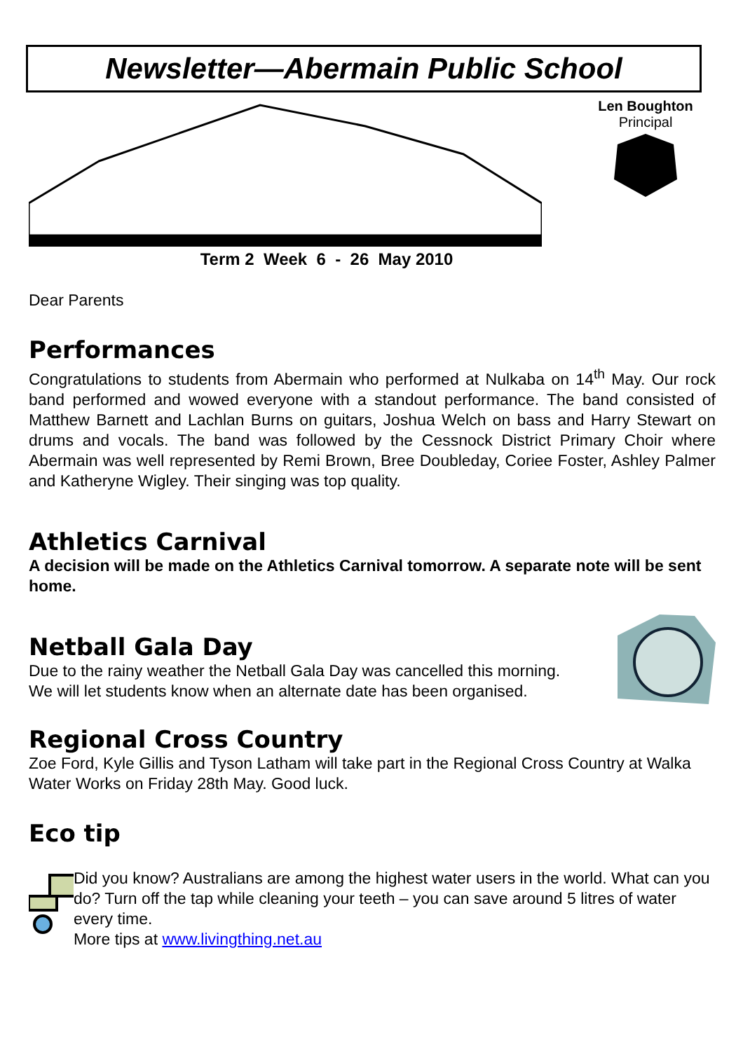Newsletter—Abermain Public School
Len Boughton
Principal
Term 2 Week 6 - 26 May 2010
Dear Parents
Performances
Congratulations to students from Abermain who performed at Nulkaba on 14<sup>th</sup> May. Our rock band performed and wowed everyone with a standout performance. The band consisted of Matthew Barnett and Lachlan Burns on guitars, Joshua Welch on bass and Harry Stewart on drums and vocals. The band was followed by the Cessnock District Primary Choir where Abermain was well represented by Remi Brown, Bree Doubleday, Coriee Foster, Ashley Palmer and Katheryne Wigley. Their singing was top quality.
Athletics Carnival
A decision will be made on the Athletics Carnival tomorrow. A separate note will be sent home.
Netball Gala Day
Due to the rainy weather the Netball Gala Day was cancelled this morning.
We will let students know when an alternate date has been organised.
Regional Cross Country
Zoe Ford, Kyle Gillis and Tyson Latham will take part in the Regional Cross Country at Walka Water Works on Friday 28th May. Good luck.
Eco tip
Did you know? Australians are among the highest water users in the world. What can you do? Turn off the tap while cleaning your teeth – you can save around 5 litres of water every time.
More tips at www.livingthing.net.au